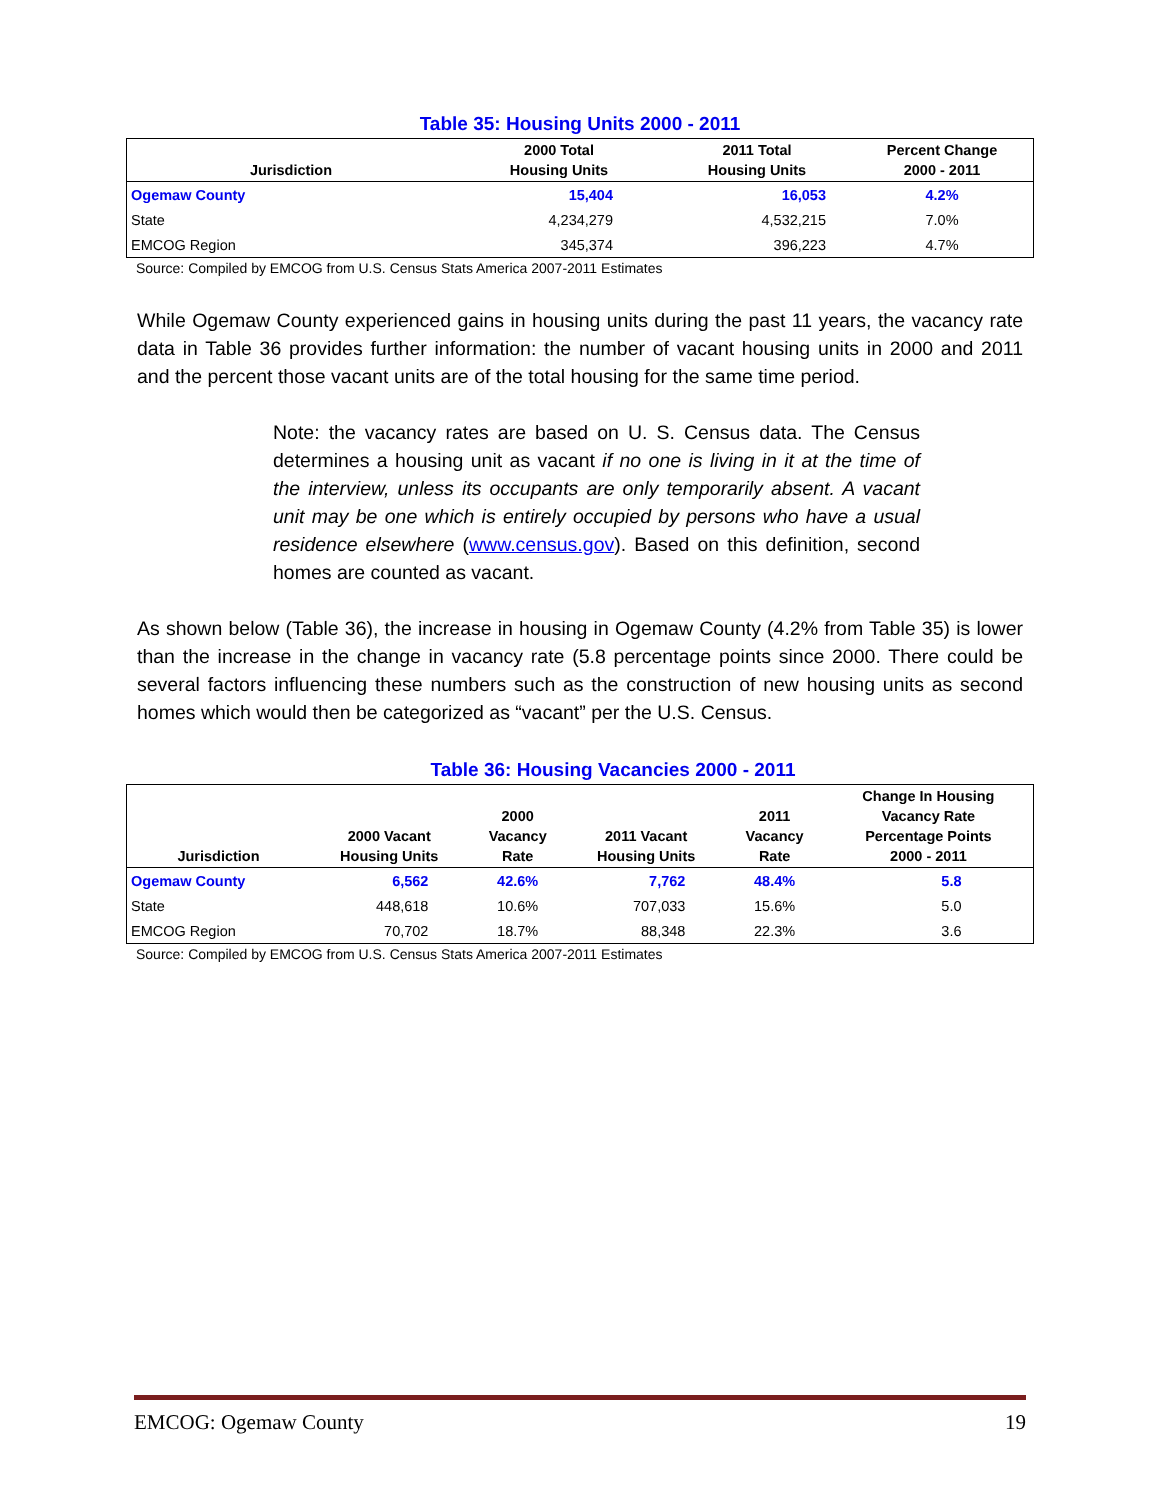Table 35: Housing Units 2000 - 2011
| Jurisdiction | 2000 Total Housing Units | 2011 Total Housing Units | Percent Change 2000 - 2011 |
| --- | --- | --- | --- |
| Ogemaw County | 15,404 | 16,053 | 4.2% |
| State | 4,234,279 | 4,532,215 | 7.0% |
| EMCOG Region | 345,374 | 396,223 | 4.7% |
Source: Compiled by EMCOG from U.S. Census Stats America 2007-2011 Estimates
While Ogemaw County experienced gains in housing units during the past 11 years, the vacancy rate data in Table 36 provides further information: the number of vacant housing units in 2000 and 2011 and the percent those vacant units are of the total housing for the same time period.
Note: the vacancy rates are based on U. S. Census data. The Census determines a housing unit as vacant if no one is living in it at the time of the interview, unless its occupants are only temporarily absent. A vacant unit may be one which is entirely occupied by persons who have a usual residence elsewhere (www.census.gov). Based on this definition, second homes are counted as vacant.
As shown below (Table 36), the increase in housing in Ogemaw County (4.2% from Table 35) is lower than the increase in the change in vacancy rate (5.8 percentage points since 2000. There could be several factors influencing these numbers such as the construction of new housing units as second homes which would then be categorized as “vacant” per the U.S. Census.
Table 36: Housing Vacancies 2000 - 2011
| Jurisdiction | 2000 Vacant Housing Units | 2000 Vacancy Rate | 2011 Vacant Housing Units | 2011 Vacancy Rate | Change In Housing Vacancy Rate Percentage Points 2000 - 2011 |
| --- | --- | --- | --- | --- | --- |
| Ogemaw County | 6,562 | 42.6% | 7,762 | 48.4% | 5.8 |
| State | 448,618 | 10.6% | 707,033 | 15.6% | 5.0 |
| EMCOG Region | 70,702 | 18.7% | 88,348 | 22.3% | 3.6 |
Source: Compiled by EMCOG from U.S. Census Stats America 2007-2011 Estimates
EMCOG: Ogemaw County 19